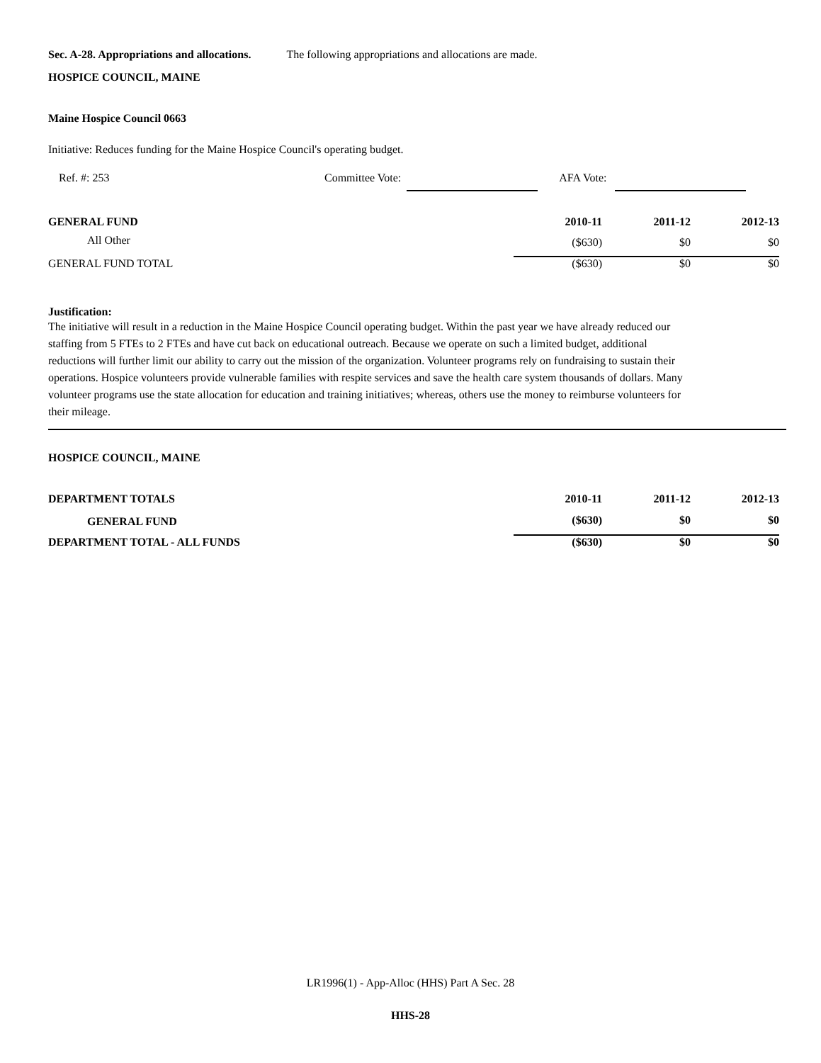Sec. A-28. Appropriations and allocations. The following appropriations and allocations are made.
HOSPICE COUNCIL, MAINE
Maine Hospice Council 0663
Initiative: Reduces funding for the Maine Hospice Council's operating budget.
Ref. #: 253 Committee Vote: AFA Vote:
| GENERAL FUND | 2010-11 | 2011-12 | 2012-13 |
| --- | --- | --- | --- |
| All Other | ($630) | $0 | $0 |
| GENERAL FUND TOTAL | ($630) | $0 | $0 |
Justification:
The initiative will result in a reduction in the Maine Hospice Council operating budget. Within the past year we have already reduced our staffing from 5 FTEs to 2 FTEs and have cut back on educational outreach. Because we operate on such a limited budget, additional reductions will further limit our ability to carry out the mission of the organization. Volunteer programs rely on fundraising to sustain their operations. Hospice volunteers provide vulnerable families with respite services and save the health care system thousands of dollars. Many volunteer programs use the state allocation for education and training initiatives; whereas, others use the money to reimburse volunteers for their mileage.
HOSPICE COUNCIL, MAINE
| DEPARTMENT TOTALS | 2010-11 | 2011-12 | 2012-13 |
| --- | --- | --- | --- |
| GENERAL FUND | ($630) | $0 | $0 |
| DEPARTMENT TOTAL - ALL FUNDS | ($630) | $0 | $0 |
LR1996(1) - App-Alloc (HHS) Part A Sec. 28
HHS-28